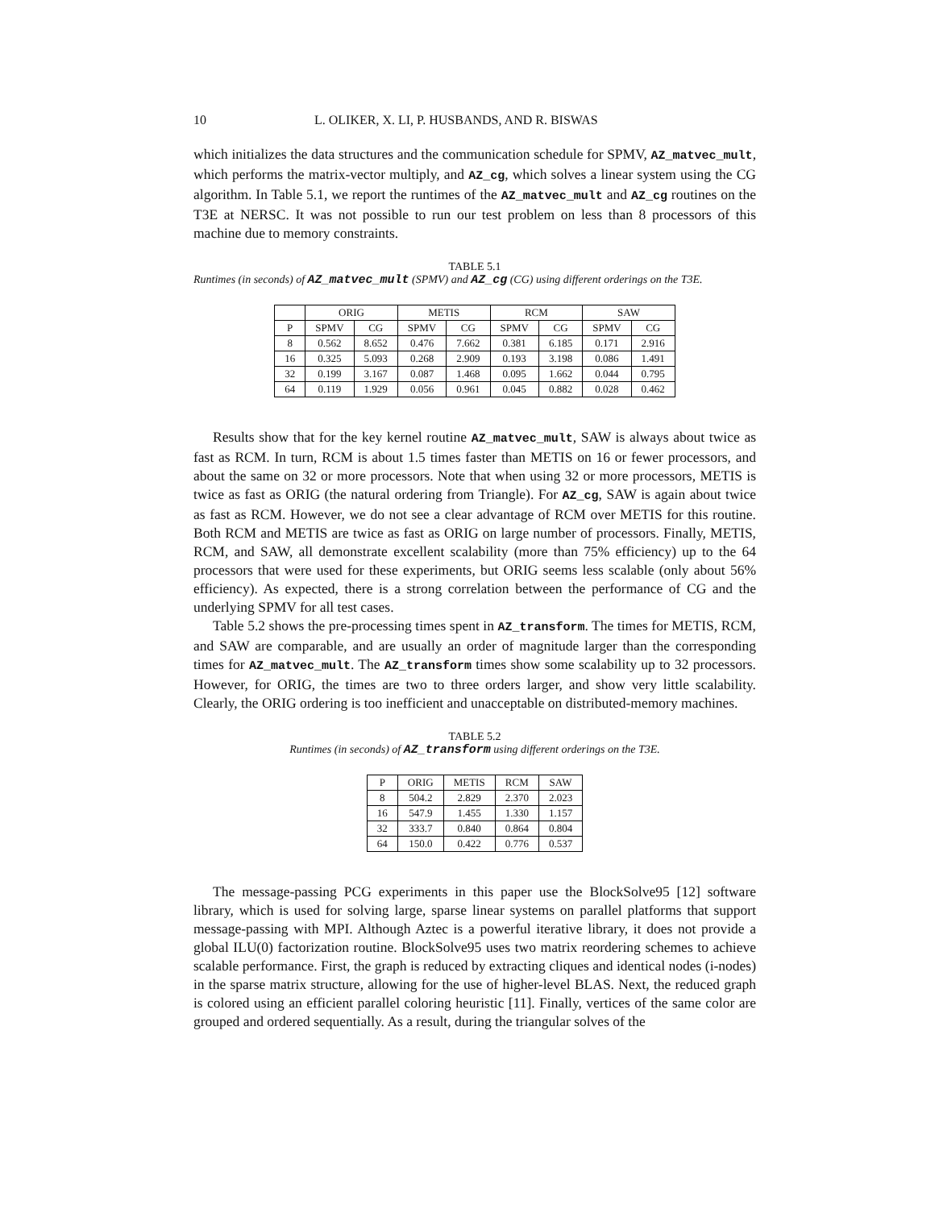10 L. OLIKER, X. LI, P. HUSBANDS, AND R. BISWAS
which initializes the data structures and the communication schedule for SPMV, AZ_matvec_mult, which performs the matrix-vector multiply, and AZ_cg, which solves a linear system using the CG algorithm. In Table 5.1, we report the runtimes of the AZ_matvec_mult and AZ_cg routines on the T3E at NERSC. It was not possible to run our test problem on less than 8 processors of this machine due to memory constraints.
TABLE 5.1
Runtimes (in seconds) of AZ_matvec_mult (SPMV) and AZ_cg (CG) using different orderings on the T3E.
| | ORIG | | METIS | | RCM | | SAW | |
| --- | --- | --- | --- | --- | --- | --- | --- | --- |
| P | SPMV | CG | SPMV | CG | SPMV | CG | SPMV | CG |
| 8 | 0.562 | 8.652 | 0.476 | 7.662 | 0.381 | 6.185 | 0.171 | 2.916 |
| 16 | 0.325 | 5.093 | 0.268 | 2.909 | 0.193 | 3.198 | 0.086 | 1.491 |
| 32 | 0.199 | 3.167 | 0.087 | 1.468 | 0.095 | 1.662 | 0.044 | 0.795 |
| 64 | 0.119 | 1.929 | 0.056 | 0.961 | 0.045 | 0.882 | 0.028 | 0.462 |
Results show that for the key kernel routine AZ_matvec_mult, SAW is always about twice as fast as RCM. In turn, RCM is about 1.5 times faster than METIS on 16 or fewer processors, and about the same on 32 or more processors. Note that when using 32 or more processors, METIS is twice as fast as ORIG (the natural ordering from Triangle). For AZ_cg, SAW is again about twice as fast as RCM. However, we do not see a clear advantage of RCM over METIS for this routine. Both RCM and METIS are twice as fast as ORIG on large number of processors. Finally, METIS, RCM, and SAW, all demonstrate excellent scalability (more than 75% efficiency) up to the 64 processors that were used for these experiments, but ORIG seems less scalable (only about 56% efficiency). As expected, there is a strong correlation between the performance of CG and the underlying SPMV for all test cases.
Table 5.2 shows the pre-processing times spent in AZ_transform. The times for METIS, RCM, and SAW are comparable, and are usually an order of magnitude larger than the corresponding times for AZ_matvec_mult. The AZ_transform times show some scalability up to 32 processors. However, for ORIG, the times are two to three orders larger, and show very little scalability. Clearly, the ORIG ordering is too inefficient and unacceptable on distributed-memory machines.
TABLE 5.2
Runtimes (in seconds) of AZ_transform using different orderings on the T3E.
| P | ORIG | METIS | RCM | SAW |
| --- | --- | --- | --- | --- |
| 8 | 504.2 | 2.829 | 2.370 | 2.023 |
| 16 | 547.9 | 1.455 | 1.330 | 1.157 |
| 32 | 333.7 | 0.840 | 0.864 | 0.804 |
| 64 | 150.0 | 0.422 | 0.776 | 0.537 |
The message-passing PCG experiments in this paper use the BlockSolve95 [12] software library, which is used for solving large, sparse linear systems on parallel platforms that support message-passing with MPI. Although Aztec is a powerful iterative library, it does not provide a global ILU(0) factorization routine. BlockSolve95 uses two matrix reordering schemes to achieve scalable performance. First, the graph is reduced by extracting cliques and identical nodes (i-nodes) in the sparse matrix structure, allowing for the use of higher-level BLAS. Next, the reduced graph is colored using an efficient parallel coloring heuristic [11]. Finally, vertices of the same color are grouped and ordered sequentially. As a result, during the triangular solves of the